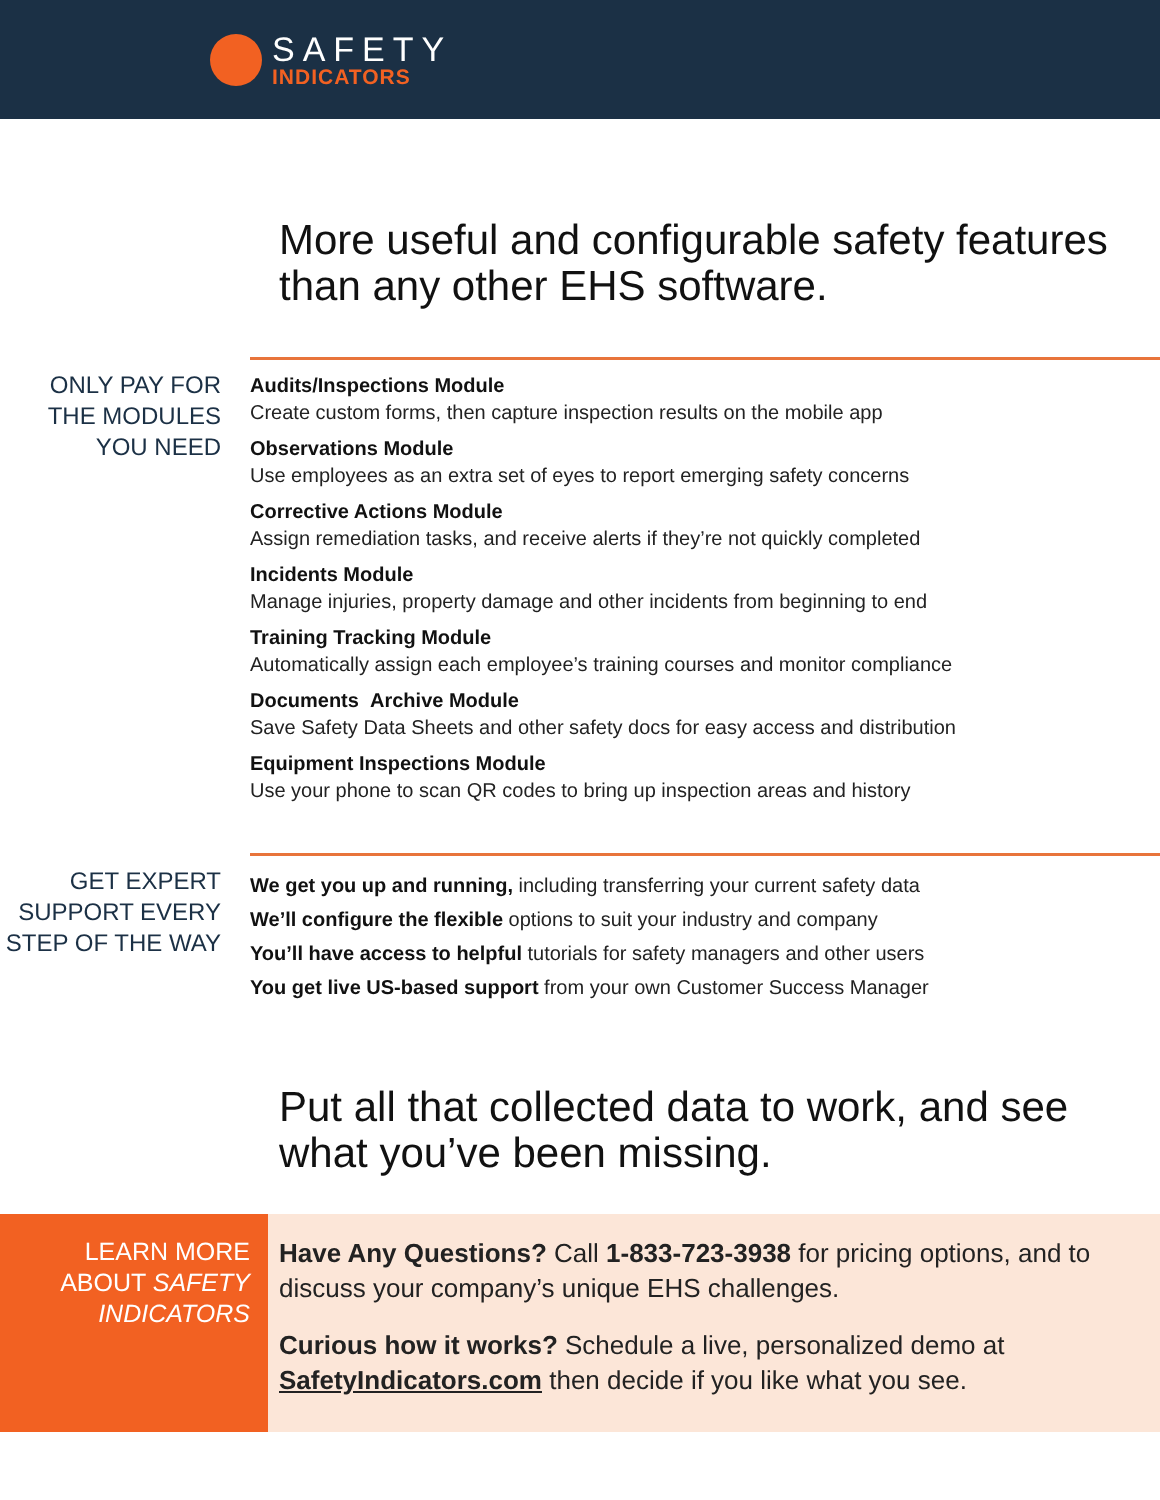SAFETY
INDICATORS
More useful and configurable safety features than any other EHS software.
ONLY PAY FOR THE MODULES YOU NEED
Audits/Inspections Module
Create custom forms, then capture inspection results on the mobile app
Observations Module
Use employees as an extra set of eyes to report emerging safety concerns
Corrective Actions Module
Assign remediation tasks, and receive alerts if they’re not quickly completed
Incidents Module
Manage injuries, property damage and other incidents from beginning to end
Training Tracking Module
Automatically assign each employee’s training courses and monitor compliance
Documents Archive Module
Save Safety Data Sheets and other safety docs for easy access and distribution
Equipment Inspections Module
Use your phone to scan QR codes to bring up inspection areas and history
GET EXPERT SUPPORT EVERY STEP OF THE WAY
We get you up and running, including transferring your current safety data
We’ll configure the flexible options to suit your industry and company
You’ll have access to helpful tutorials for safety managers and other users
You get live US-based support from your own Customer Success Manager
Put all that collected data to work, and see what you’ve been missing.
LEARN MORE ABOUT SAFETY INDICATORS
Have Any Questions? Call 1-833-723-3938 for pricing options, and to discuss your company’s unique EHS challenges.
Curious how it works? Schedule a live, personalized demo at SafetyIndicators.com then decide if you like what you see.